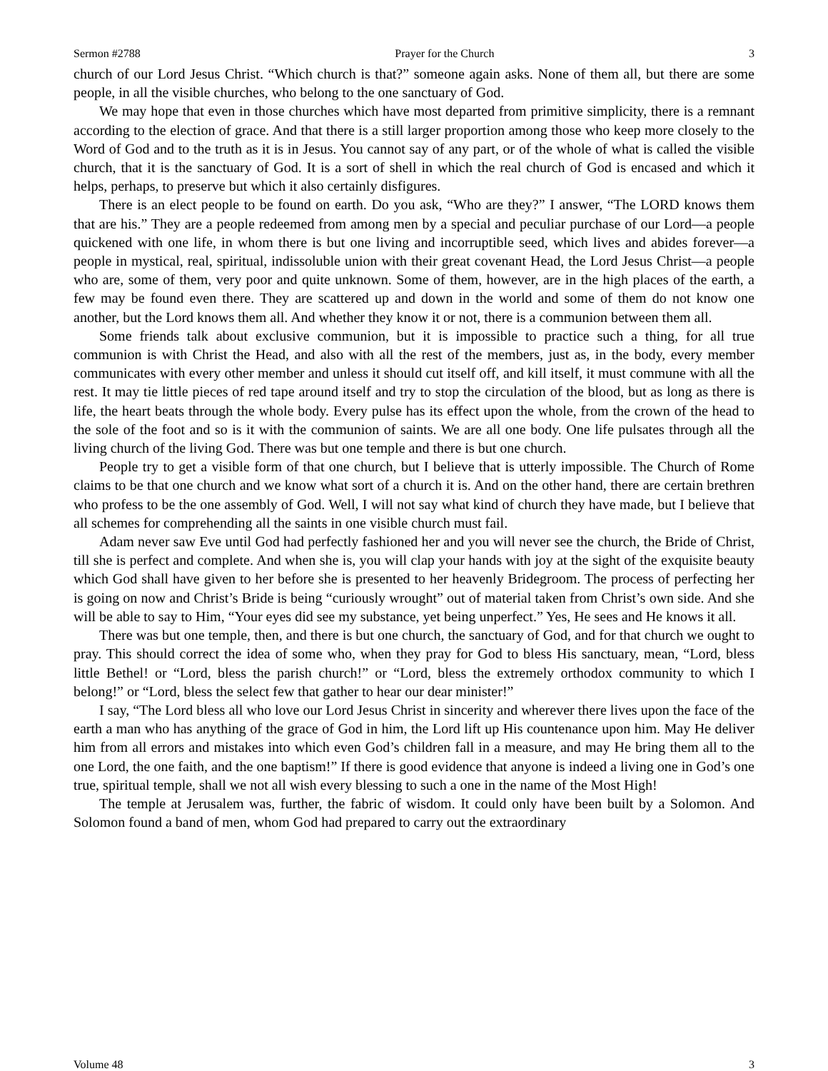Sermon #2788 Prayer for the Church 3
church of our Lord Jesus Christ. “Which church is that?” someone again asks. None of them all, but there are some people, in all the visible churches, who belong to the one sanctuary of God.
We may hope that even in those churches which have most departed from primitive simplicity, there is a remnant according to the election of grace. And that there is a still larger proportion among those who keep more closely to the Word of God and to the truth as it is in Jesus. You cannot say of any part, or of the whole of what is called the visible church, that it is the sanctuary of God. It is a sort of shell in which the real church of God is encased and which it helps, perhaps, to preserve but which it also certainly disfigures.
There is an elect people to be found on earth. Do you ask, “Who are they?” I answer, “The LORD knows them that are his.” They are a people redeemed from among men by a special and peculiar purchase of our Lord—a people quickened with one life, in whom there is but one living and incorruptible seed, which lives and abides forever—a people in mystical, real, spiritual, indissoluble union with their great covenant Head, the Lord Jesus Christ—a people who are, some of them, very poor and quite unknown. Some of them, however, are in the high places of the earth, a few may be found even there. They are scattered up and down in the world and some of them do not know one another, but the Lord knows them all. And whether they know it or not, there is a communion between them all.
Some friends talk about exclusive communion, but it is impossible to practice such a thing, for all true communion is with Christ the Head, and also with all the rest of the members, just as, in the body, every member communicates with every other member and unless it should cut itself off, and kill itself, it must commune with all the rest. It may tie little pieces of red tape around itself and try to stop the circulation of the blood, but as long as there is life, the heart beats through the whole body. Every pulse has its effect upon the whole, from the crown of the head to the sole of the foot and so is it with the communion of saints. We are all one body. One life pulsates through all the living church of the living God. There was but one temple and there is but one church.
People try to get a visible form of that one church, but I believe that is utterly impossible. The Church of Rome claims to be that one church and we know what sort of a church it is. And on the other hand, there are certain brethren who profess to be the one assembly of God. Well, I will not say what kind of church they have made, but I believe that all schemes for comprehending all the saints in one visible church must fail.
Adam never saw Eve until God had perfectly fashioned her and you will never see the church, the Bride of Christ, till she is perfect and complete. And when she is, you will clap your hands with joy at the sight of the exquisite beauty which God shall have given to her before she is presented to her heavenly Bridegroom. The process of perfecting her is going on now and Christ’s Bride is being “curiously wrought” out of material taken from Christ’s own side. And she will be able to say to Him, “Your eyes did see my substance, yet being unperfect.” Yes, He sees and He knows it all.
There was but one temple, then, and there is but one church, the sanctuary of God, and for that church we ought to pray. This should correct the idea of some who, when they pray for God to bless His sanctuary, mean, “Lord, bless little Bethel! or “Lord, bless the parish church!” or “Lord, bless the extremely orthodox community to which I belong!” or “Lord, bless the select few that gather to hear our dear minister!”
I say, “The Lord bless all who love our Lord Jesus Christ in sincerity and wherever there lives upon the face of the earth a man who has anything of the grace of God in him, the Lord lift up His countenance upon him. May He deliver him from all errors and mistakes into which even God’s children fall in a measure, and may He bring them all to the one Lord, the one faith, and the one baptism!” If there is good evidence that anyone is indeed a living one in God’s one true, spiritual temple, shall we not all wish every blessing to such a one in the name of the Most High!
The temple at Jerusalem was, further, the fabric of wisdom. It could only have been built by a Solomon. And Solomon found a band of men, whom God had prepared to carry out the extraordinary
Volume 48 3